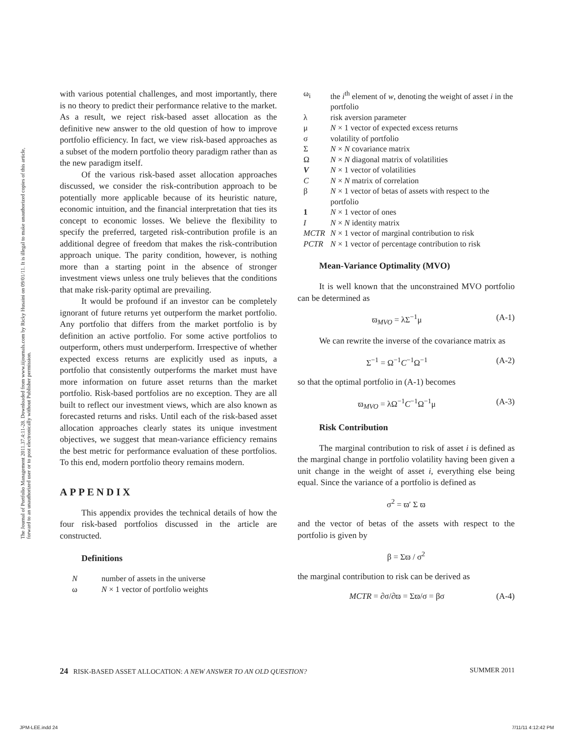The Journal of Portfolio Management 2011.37.4:11-28. Downloaded from www.iijournals.com by Ricky Husaini on 09/01/11. It is illegal to make unauthorized copies of this article, forward to an unauthorized user or to post electronically without Publisher permission.
with various potential challenges, and most importantly, there is no theory to predict their performance relative to the market. As a result, we reject risk-based asset allocation as the definitive new answer to the old question of how to improve portfolio efficiency. In fact, we view risk-based approaches as a subset of the modern portfolio theory paradigm rather than as the new paradigm itself.
Of the various risk-based asset allocation approaches discussed, we consider the risk-contribution approach to be potentially more applicable because of its heuristic nature, economic intuition, and the financial interpretation that ties its concept to economic losses. We believe the flexibility to specify the preferred, targeted risk-contribution profile is an additional degree of freedom that makes the risk-contribution approach unique. The parity condition, however, is nothing more than a starting point in the absence of stronger investment views unless one truly believes that the conditions that make risk-parity optimal are prevailing.
It would be profound if an investor can be completely ignorant of future returns yet outperform the market portfolio. Any portfolio that differs from the market portfolio is by definition an active portfolio. For some active portfolios to outperform, others must underperform. Irrespective of whether expected excess returns are explicitly used as inputs, a portfolio that consistently outperforms the market must have more information on future asset returns than the market portfolio. Risk-based portfolios are no exception. They are all built to reflect our investment views, which are also known as forecasted returns and risks. Until each of the risk-based asset allocation approaches clearly states its unique investment objectives, we suggest that mean-variance efficiency remains the best metric for performance evaluation of these portfolios. To this end, modern portfolio theory remains modern.
APPENDIX
This appendix provides the technical details of how the four risk-based portfolios discussed in the article are constructed.
Definitions
| N | number of assets in the universe |
| ω | N × 1 vector of portfolio weights |
| ω<sub>i</sub> | the i<sup>th</sup> element of w , denoting the weight of asset i in the portfolio |
| λ | risk aversion parameter |
| μ | N × 1 vector of expected excess returns |
| σ | volatility of portfolio |
| Σ | N × N covariance matrix |
| Ω | N × N diagonal matrix of volatilities |
| V | N × 1 vector of volatilities |
| C | N × N matrix of correlation |
| β | N × 1 vector of betas of assets with respect to the portfolio |
| 1 | N × 1 vector of ones |
| I | N × N identity matrix |
| MCTR | N × 1 vector of marginal contribution to risk |
| PCTR | N × 1 vector of percentage contribution to risk |
Mean-Variance Optimality (MVO)
It is well known that the unconstrained MVO portfolio can be determined as
ϖ<sub>MVO</sub> = λΣ<sup>−1</sup>μ (A-1)
We can rewrite the inverse of the covariance matrix as
Σ<sup>−1</sup> = Ω<sup>−1</sup>C<sup>−1</sup>Ω<sup>−1</sup> (A-2)
so that the optimal portfolio in (A-1) becomes
ϖ<sub>MVO</sub> = λΩ<sup>−1</sup>C<sup>−1</sup>Ω<sup>−1</sup>μ (A-3)
Risk Contribution
The marginal contribution to risk of asset i is defined as the marginal change in portfolio volatility having been given a unit change in the weight of asset i, everything else being equal. Since the variance of a portfolio is defined as
σ<sup>2</sup> = ϖ′ Σ ϖ
and the vector of betas of the assets with respect to the portfolio is given by
β = Σϖ / σ<sup>2</sup>
the marginal contribution to risk can be derived as
MCTR = ∂σ/∂ϖ = Σϖ/σ = βσ (A-4)
24 RISK-BASED ASSET ALLOCATION: A NEW ANSWER TO AN OLD QUESTION? SUMMER 2011
JPM-LEE.indd 24 7/11/11 4:12:42 PM